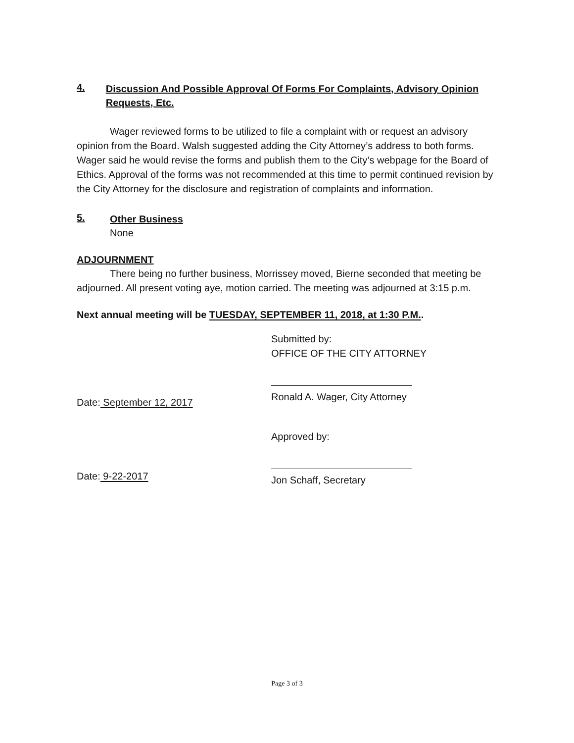4. Discussion And Possible Approval Of Forms For Complaints, Advisory Opinion Requests, Etc.
Wager reviewed forms to be utilized to file a complaint with or request an advisory opinion from the Board. Walsh suggested adding the City Attorney’s address to both forms. Wager said he would revise the forms and publish them to the City’s webpage for the Board of Ethics. Approval of the forms was not recommended at this time to permit continued revision by the City Attorney for the disclosure and registration of complaints and information.
5. Other Business
None
ADJOURNMENT
There being no further business, Morrissey moved, Bierne seconded that meeting be adjourned. All present voting aye, motion carried. The meeting was adjourned at 3:15 p.m.
Next annual meeting will be TUESDAY, SEPTEMBER 11, 2018, at 1:30 P.M..
Date: September 12, 2017
Submitted by:
OFFICE OF THE CITY ATTORNEY
Ronald A. Wager, City Attorney
Date: 9-22-2017
Approved by:
Jon Schaff, Secretary
Page 3 of 3